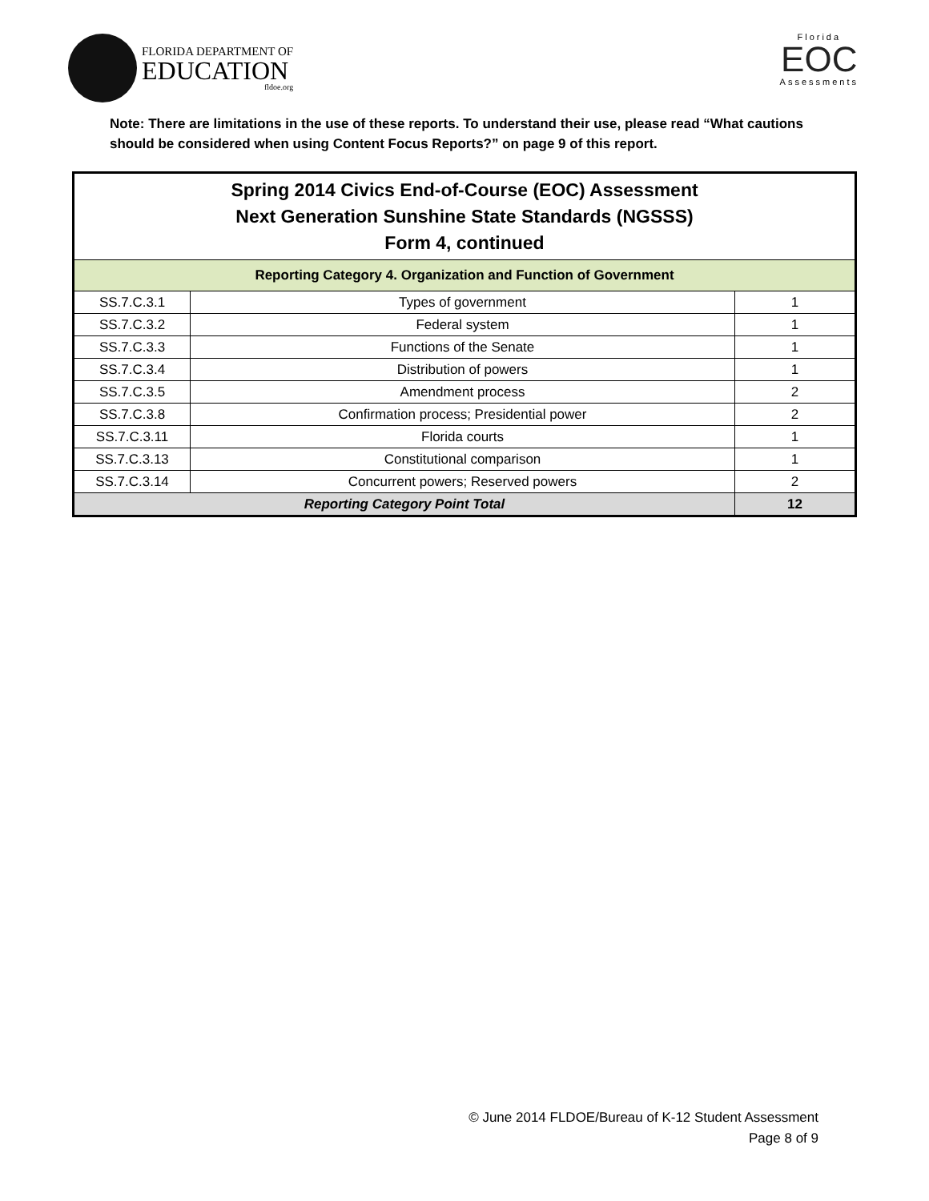FLORIDA DEPARTMENT OF
EDUCATION
fldoe.org
Florida
EOC
Assessments
Note: There are limitations in the use of these reports. To understand their use, please read “What cautions should be considered when using Content Focus Reports?” on page 9 of this report.
| Spring 2014 Civics End-of-Course (EOC) Assessment Next Generation Sunshine State Standards (NGSSS) Form 4, continued | | |
| --- | --- | --- |
| Reporting Category 4. Organization and Function of Government | | |
| SS.7.C.3.1 | Types of government | 1 |
| SS.7.C.3.2 | Federal system | 1 |
| SS.7.C.3.3 | Functions of the Senate | 1 |
| SS.7.C.3.4 | Distribution of powers | 1 |
| SS.7.C.3.5 | Amendment process | 2 |
| SS.7.C.3.8 | Confirmation process; Presidential power | 2 |
| SS.7.C.3.11 | Florida courts | 1 |
| SS.7.C.3.13 | Constitutional comparison | 1 |
| SS.7.C.3.14 | Concurrent powers; Reserved powers | 2 |
| Reporting Category Point Total | | 12 |
© June 2014 FLDOE/Bureau of K-12 Student Assessment
Page 8 of 9